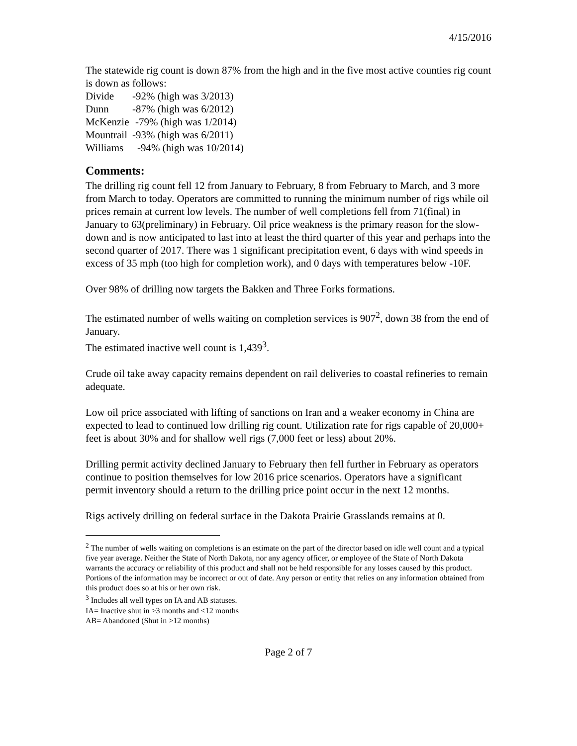4/15/2016
The statewide rig count is down 87% from the high and in the five most active counties rig count is down as follows:
Divide -92% (high was 3/2013)
Dunn -87% (high was 6/2012)
McKenzie -79% (high was 1/2014)
Mountrail -93% (high was 6/2011)
Williams -94% (high was 10/2014)
Comments:
The drilling rig count fell 12 from January to February, 8 from February to March, and 3 more from March to today. Operators are committed to running the minimum number of rigs while oil prices remain at current low levels. The number of well completions fell from 71(final) in January to 63(preliminary) in February. Oil price weakness is the primary reason for the slow-down and is now anticipated to last into at least the third quarter of this year and perhaps into the second quarter of 2017. There was 1 significant precipitation event, 6 days with wind speeds in excess of 35 mph (too high for completion work), and 0 days with temperatures below -10F.
Over 98% of drilling now targets the Bakken and Three Forks formations.
The estimated number of wells waiting on completion services is 907<sup>2</sup>, down 38 from the end of January.
The estimated inactive well count is 1,439<sup>3</sup>.
Crude oil take away capacity remains dependent on rail deliveries to coastal refineries to remain adequate.
Low oil price associated with lifting of sanctions on Iran and a weaker economy in China are expected to lead to continued low drilling rig count. Utilization rate for rigs capable of 20,000+ feet is about 30% and for shallow well rigs (7,000 feet or less) about 20%.
Drilling permit activity declined January to February then fell further in February as operators continue to position themselves for low 2016 price scenarios. Operators have a significant permit inventory should a return to the drilling price point occur in the next 12 months.
Rigs actively drilling on federal surface in the Dakota Prairie Grasslands remains at 0.
<sup>2</sup> The number of wells waiting on completions is an estimate on the part of the director based on idle well count and a typical five year average. Neither the State of North Dakota, nor any agency officer, or employee of the State of North Dakota warrants the accuracy or reliability of this product and shall not be held responsible for any losses caused by this product. Portions of the information may be incorrect or out of date. Any person or entity that relies on any information obtained from this product does so at his or her own risk.
<sup>3</sup> Includes all well types on IA and AB statuses.
IA= Inactive shut in >3 months and <12 months
AB= Abandoned (Shut in >12 months)
Page 2 of 7